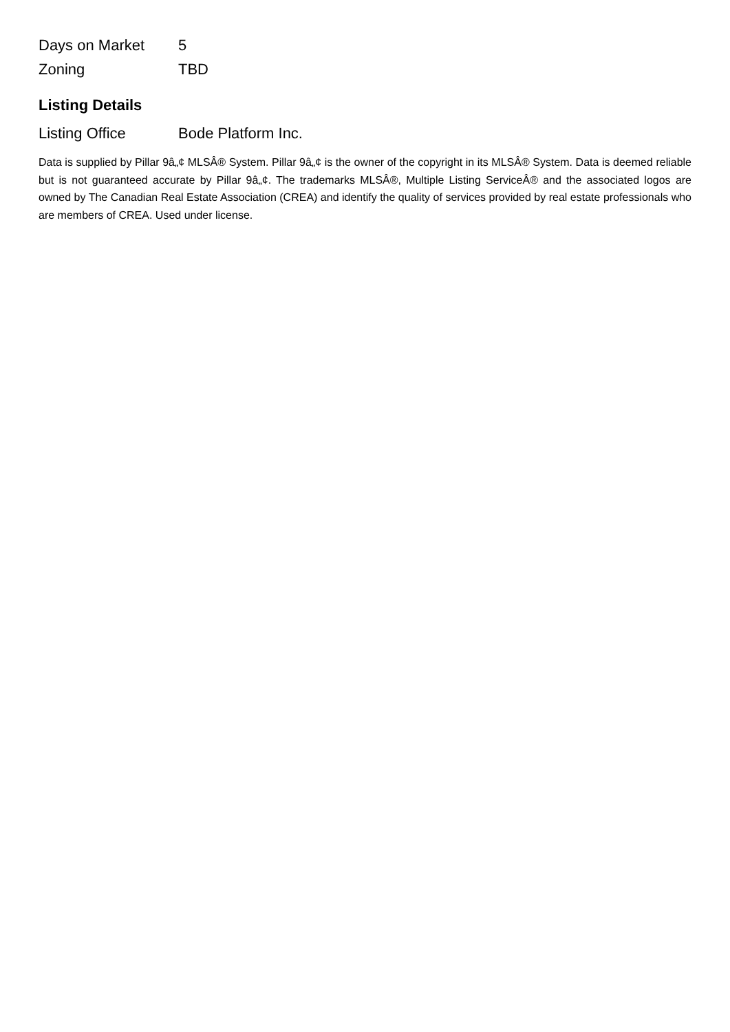| Days on Market | 5 |
| Zoning | TBD |
Listing Details
| Listing Office | Bode Platform Inc. |
Data is supplied by Pillar 9â„¢ MLSÂ® System. Pillar 9â„¢ is the owner of the copyright in its MLSÂ® System. Data is deemed reliable but is not guaranteed accurate by Pillar 9â„¢. The trademarks MLSÂ®, Multiple Listing ServiceÂ® and the associated logos are owned by The Canadian Real Estate Association (CREA) and identify the quality of services provided by real estate professionals who are members of CREA. Used under license.